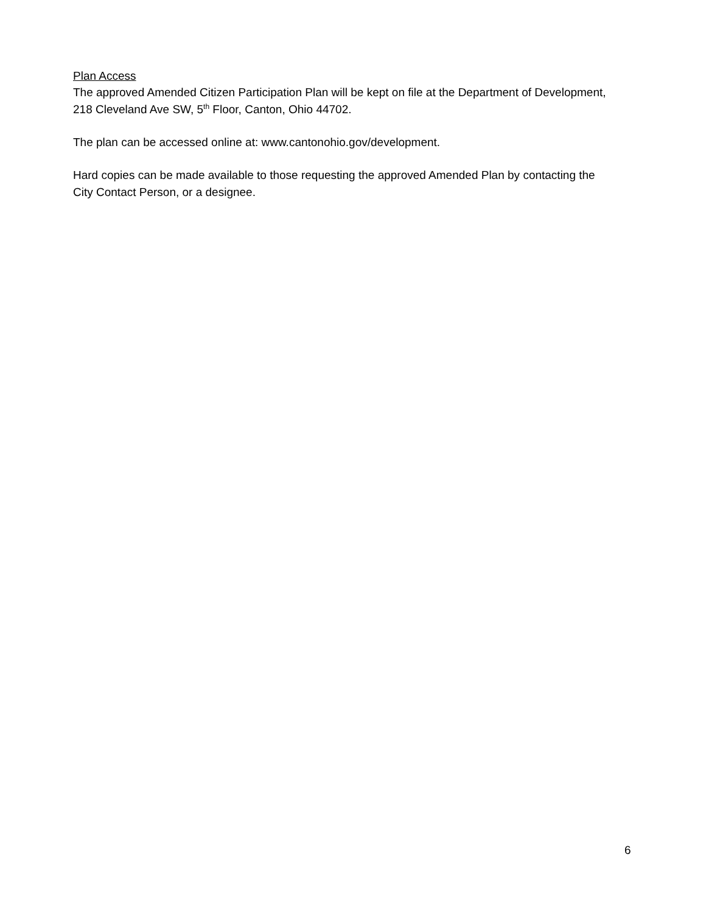Plan Access
The approved Amended Citizen Participation Plan will be kept on file at the Department of Development, 218 Cleveland Ave SW, 5<sup>th</sup> Floor, Canton, Ohio 44702.
The plan can be accessed online at: www.cantonohio.gov/development.
Hard copies can be made available to those requesting the approved Amended Plan by contacting the City Contact Person, or a designee.
6